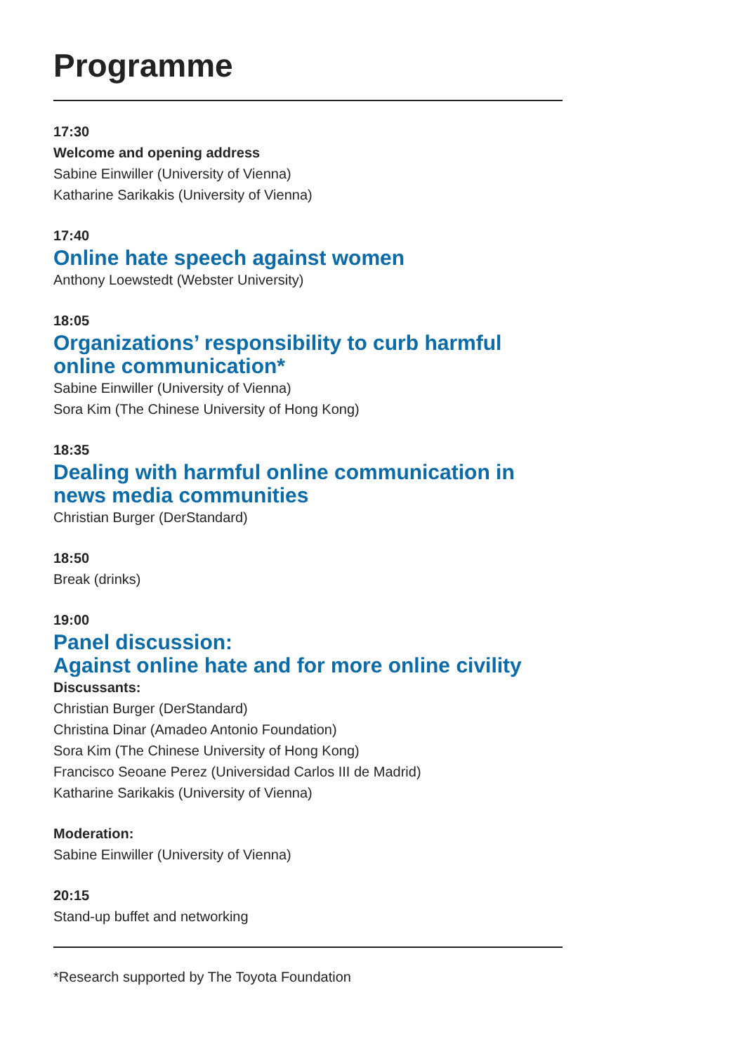Programme
17:30
Welcome and opening address
Sabine Einwiller (University of Vienna)
Katharine Sarikakis (University of Vienna)
17:40
Online hate speech against women
Anthony Loewstedt (Webster University)
18:05
Organizations’ responsibility to curb harmful online communication*
Sabine Einwiller (University of Vienna)
Sora Kim (The Chinese University of Hong Kong)
18:35
Dealing with harmful online communication in news media communities
Christian Burger (DerStandard)
18:50
Break (drinks)
19:00
Panel discussion:
Against online hate and for more online civility
Discussants:
Christian Burger (DerStandard)
Christina Dinar (Amadeo Antonio Foundation)
Sora Kim (The Chinese University of Hong Kong)
Francisco Seoane Perez (Universidad Carlos III de Madrid)
Katharine Sarikakis (University of Vienna)
Moderation:
Sabine Einwiller (University of Vienna)
20:15
Stand-up buffet and networking
*Research supported by The Toyota Foundation